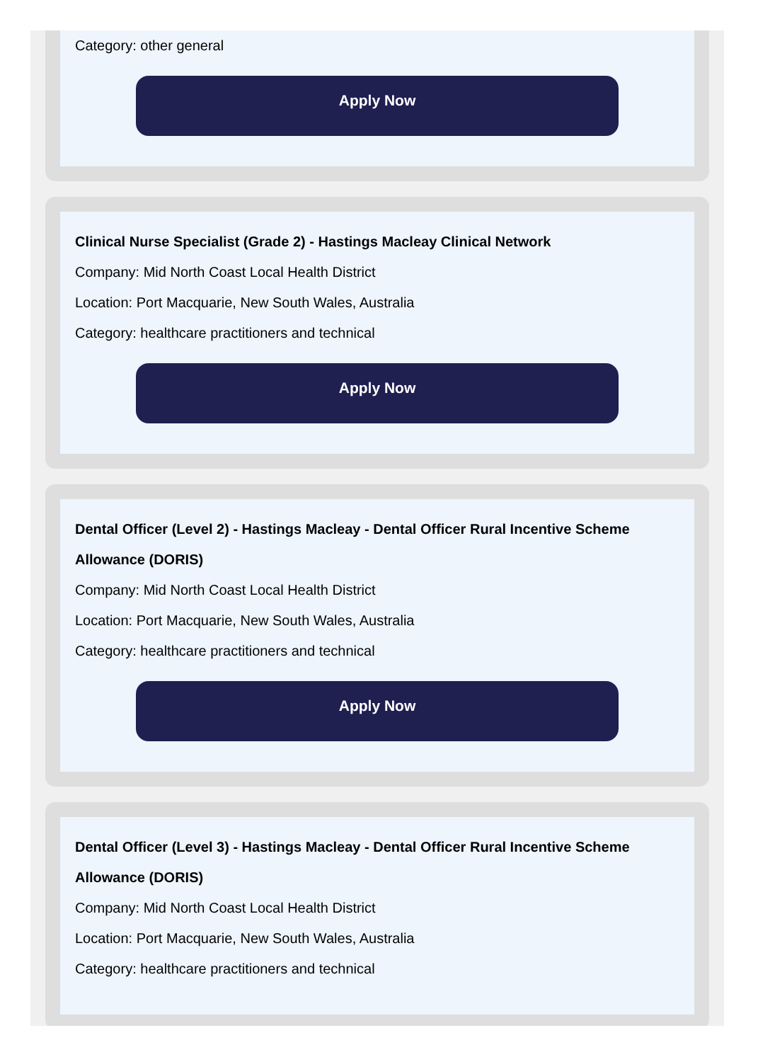Category: other general
Apply Now
Clinical Nurse Specialist (Grade 2) - Hastings Macleay Clinical Network
Company: Mid North Coast Local Health District
Location: Port Macquarie, New South Wales, Australia
Category: healthcare practitioners and technical
Apply Now
Dental Officer (Level 2) - Hastings Macleay - Dental Officer Rural Incentive Scheme Allowance (DORIS)
Company: Mid North Coast Local Health District
Location: Port Macquarie, New South Wales, Australia
Category: healthcare practitioners and technical
Apply Now
Dental Officer (Level 3) - Hastings Macleay - Dental Officer Rural Incentive Scheme Allowance (DORIS)
Company: Mid North Coast Local Health District
Location: Port Macquarie, New South Wales, Australia
Category: healthcare practitioners and technical